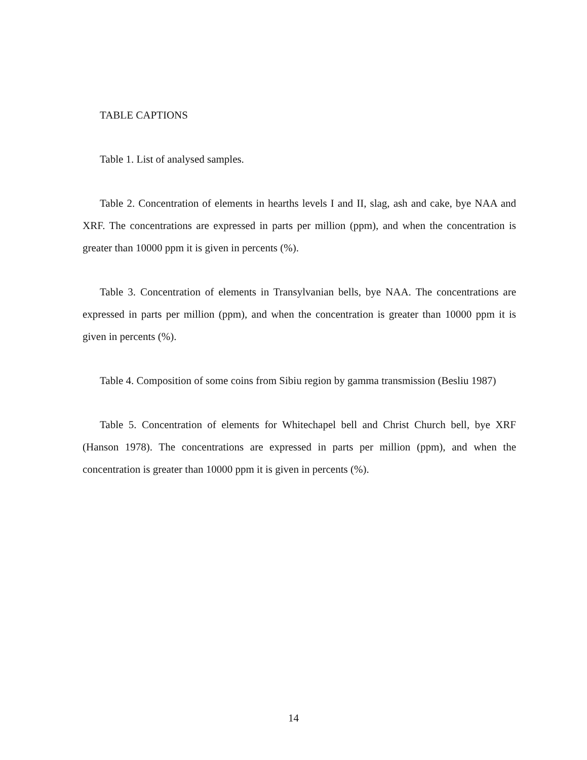TABLE CAPTIONS
Table 1. List of analysed samples.
Table 2. Concentration of elements in hearths levels I and II, slag, ash and cake, bye NAA and XRF. The concentrations are expressed in parts per million (ppm), and when the concentration is greater than 10000 ppm it is given in percents (%).
Table 3. Concentration of elements in Transylvanian bells, bye NAA. The concentrations are expressed in parts per million (ppm), and when the concentration is greater than 10000 ppm it is given in percents (%).
Table 4. Composition of some coins from Sibiu region by gamma transmission (Besliu 1987)
Table 5. Concentration of elements for Whitechapel bell and Christ Church bell, bye XRF (Hanson 1978). The concentrations are expressed in parts per million (ppm), and when the concentration is greater than 10000 ppm it is given in percents (%).
14